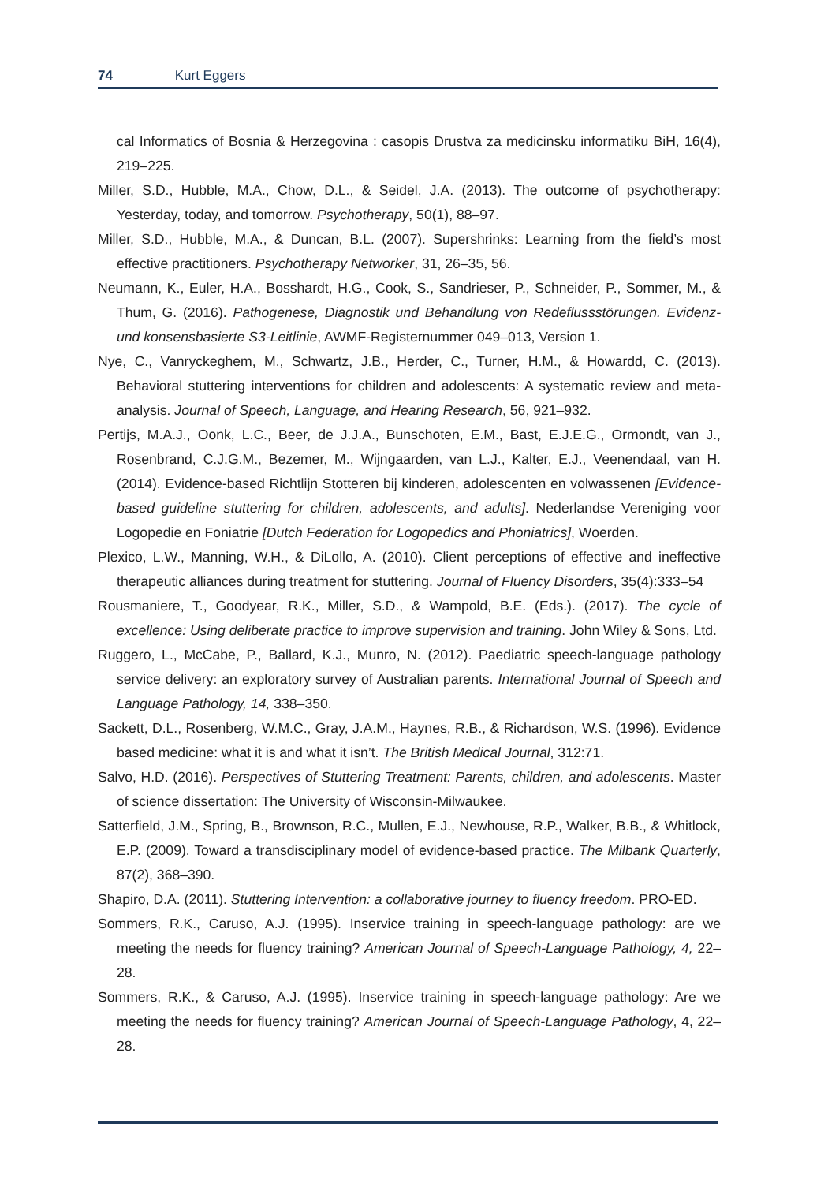74 Kurt Eggers
cal Informatics of Bosnia & Herzegovina : casopis Drustva za medicinsku informatiku BiH, 16(4), 219–225.
Miller, S.D., Hubble, M.A., Chow, D.L., & Seidel, J.A. (2013). The outcome of psychotherapy: Yesterday, today, and tomorrow. Psychotherapy, 50(1), 88–97.
Miller, S.D., Hubble, M.A., & Duncan, B.L. (2007). Supershrinks: Learning from the field’s most effective practitioners. Psychotherapy Networker, 31, 26–35, 56.
Neumann, K., Euler, H.A., Bosshardt, H.G., Cook, S., Sandrieser, P., Schneider, P., Sommer, M., & Thum, G. (2016). Pathogenese, Diagnostik und Behandlung von Redeflussstörungen. Evidenz- und konsensbasierte S3-Leitlinie, AWMF-Registernummer 049–013, Version 1.
Nye, C., Vanryckeghem, M., Schwartz, J.B., Herder, C., Turner, H.M., & Howardd, C. (2013). Behavioral stuttering interventions for children and adolescents: A systematic review and meta-analysis. Journal of Speech, Language, and Hearing Research, 56, 921–932.
Pertijs, M.A.J., Oonk, L.C., Beer, de J.J.A., Bunschoten, E.M., Bast, E.J.E.G., Ormondt, van J., Rosenbrand, C.J.G.M., Bezemer, M., Wijngaarden, van L.J., Kalter, E.J., Veenendaal, van H. (2014). Evidence-based Richtlijn Stotteren bij kinderen, adolescenten en volwassenen [Evidence-based guideline stuttering for children, adolescents, and adults]. Nederlandse Vereniging voor Logopedie en Foniatrie [Dutch Federation for Logopedics and Phoniatrics], Woerden.
Plexico, L.W., Manning, W.H., & DiLollo, A. (2010). Client perceptions of effective and ineffective therapeutic alliances during treatment for stuttering. Journal of Fluency Disorders, 35(4):333–54
Rousmaniere, T., Goodyear, R.K., Miller, S.D., & Wampold, B.E. (Eds.). (2017). The cycle of excellence: Using deliberate practice to improve supervision and training. John Wiley & Sons, Ltd.
Ruggero, L., McCabe, P., Ballard, K.J., Munro, N. (2012). Paediatric speech-language pathology service delivery: an exploratory survey of Australian parents. International Journal of Speech and Language Pathology, 14, 338–350.
Sackett, D.L., Rosenberg, W.M.C., Gray, J.A.M., Haynes, R.B., & Richardson, W.S. (1996). Evidence based medicine: what it is and what it isn’t. The British Medical Journal, 312:71.
Salvo, H.D. (2016). Perspectives of Stuttering Treatment: Parents, children, and adolescents. Master of science dissertation: The University of Wisconsin-Milwaukee.
Satterfield, J.M., Spring, B., Brownson, R.C., Mullen, E.J., Newhouse, R.P., Walker, B.B., & Whitlock, E.P. (2009). Toward a transdisciplinary model of evidence-based practice. The Milbank Quarterly, 87(2), 368–390.
Shapiro, D.A. (2011). Stuttering Intervention: a collaborative journey to fluency freedom. PRO-ED.
Sommers, R.K., Caruso, A.J. (1995). Inservice training in speech-language pathology: are we meeting the needs for fluency training? American Journal of Speech-Language Pathology, 4, 22–28.
Sommers, R.K., & Caruso, A.J. (1995). Inservice training in speech-language pathology: Are we meeting the needs for fluency training? American Journal of Speech-Language Pathology, 4, 22–28.